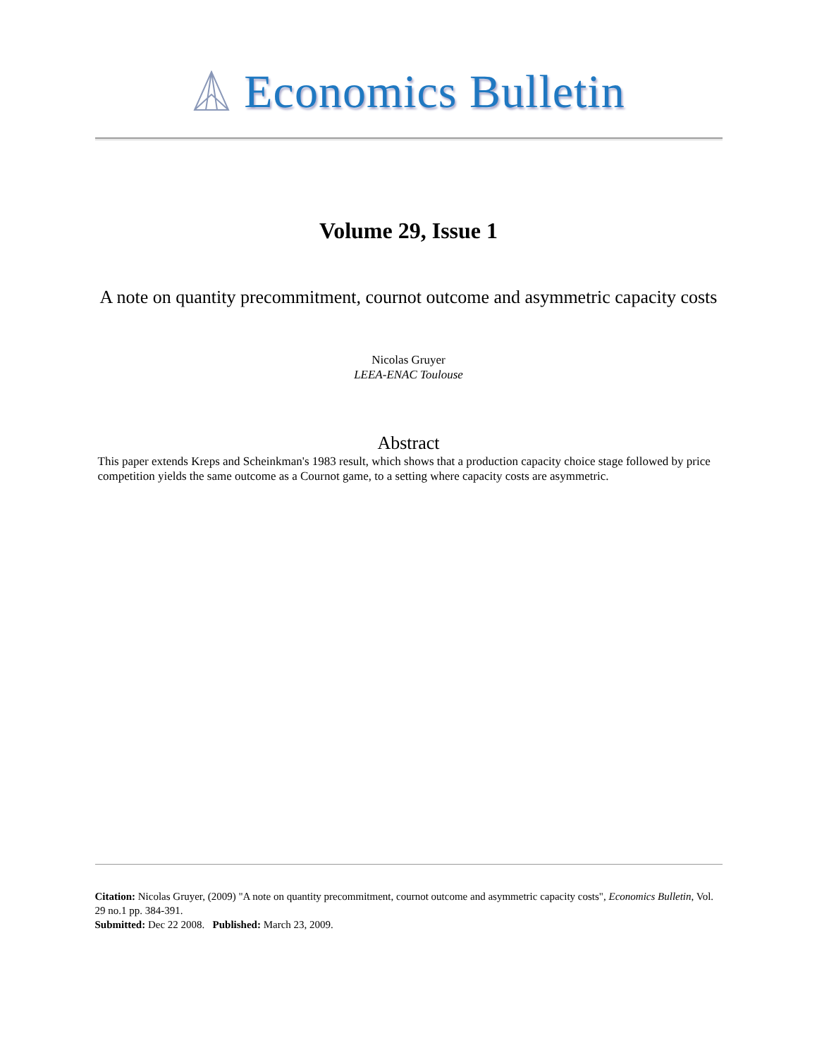Economics Bulletin
Volume 29, Issue 1
A note on quantity precommitment, cournot outcome and asymmetric capacity costs
Nicolas Gruyer
LEEA-ENAC Toulouse
Abstract
This paper extends Kreps and Scheinkman's 1983 result, which shows that a production capacity choice stage followed by price competition yields the same outcome as a Cournot game, to a setting where capacity costs are asymmetric.
Citation: Nicolas Gruyer, (2009) "A note on quantity precommitment, cournot outcome and asymmetric capacity costs", Economics Bulletin, Vol. 29 no.1 pp. 384-391.
Submitted: Dec 22 2008. Published: March 23, 2009.